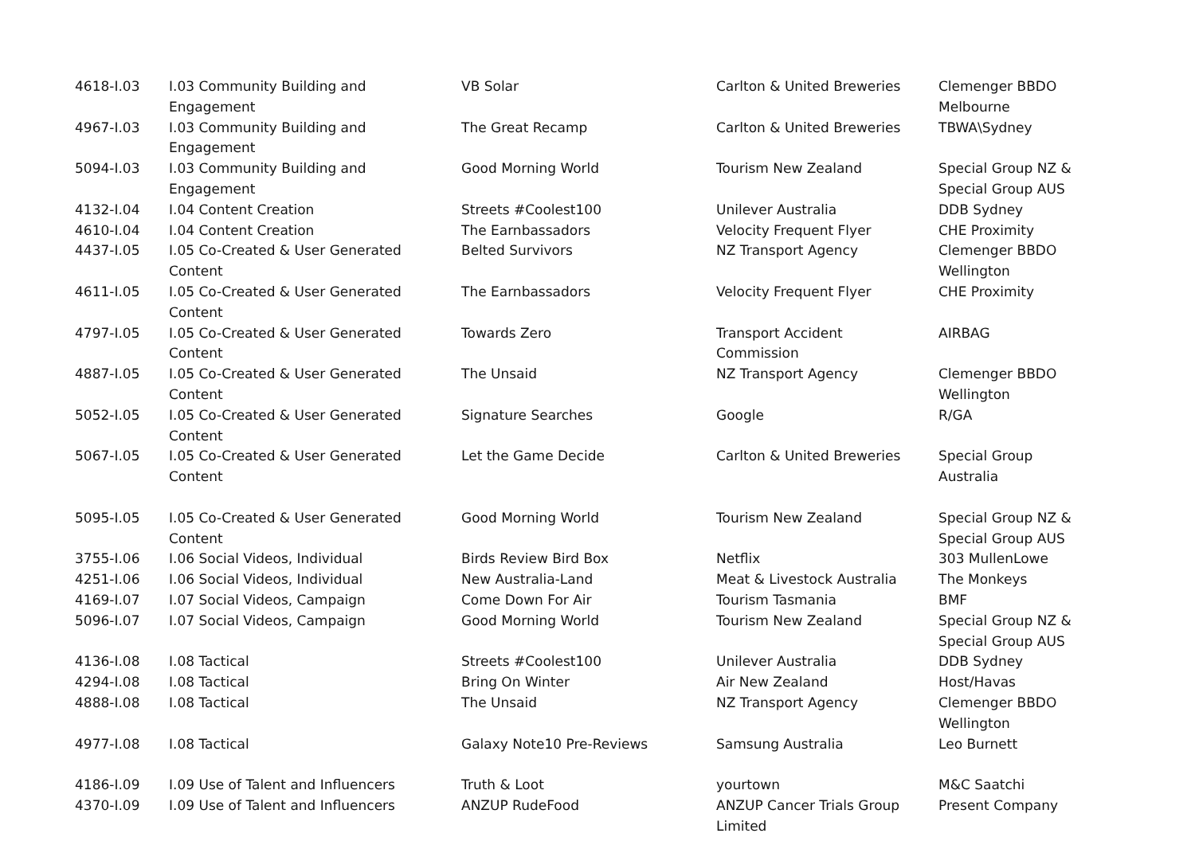| 4618-I.03 | I.03 Community Building and Engagement | VB Solar | Carlton & United Breweries | Clemenger BBDO Melbourne |
| 4967-I.03 | I.03 Community Building and Engagement | The Great Recamp | Carlton & United Breweries | TBWA\Sydney |
| 5094-I.03 | I.03 Community Building and Engagement | Good Morning World | Tourism New Zealand | Special Group NZ & Special Group AUS |
| 4132-I.04 | I.04 Content Creation | Streets #Coolest100 | Unilever Australia | DDB Sydney |
| 4610-I.04 | I.04 Content Creation | The Earnbassadors | Velocity Frequent Flyer | CHE Proximity |
| 4437-I.05 | I.05 Co-Created & User Generated Content | Belted Survivors | NZ Transport Agency | Clemenger BBDO Wellington |
| 4611-I.05 | I.05 Co-Created & User Generated Content | The Earnbassadors | Velocity Frequent Flyer | CHE Proximity |
| 4797-I.05 | I.05 Co-Created & User Generated Content | Towards Zero | Transport Accident Commission | AIRBAG |
| 4887-I.05 | I.05 Co-Created & User Generated Content | The Unsaid | NZ Transport Agency | Clemenger BBDO Wellington |
| 5052-I.05 | I.05 Co-Created & User Generated Content | Signature Searches | Google | R/GA |
| 5067-I.05 | I.05 Co-Created & User Generated Content | Let the Game Decide | Carlton & United Breweries | Special Group Australia |
| 5095-I.05 | I.05 Co-Created & User Generated Content | Good Morning World | Tourism New Zealand | Special Group NZ & Special Group AUS |
| 3755-I.06 | I.06 Social Videos, Individual | Birds Review Bird Box | Netflix | 303 MullenLowe |
| 4251-I.06 | I.06 Social Videos, Individual | New Australia-Land | Meat & Livestock Australia | The Monkeys |
| 4169-I.07 | I.07 Social Videos, Campaign | Come Down For Air | Tourism Tasmania | BMF |
| 5096-I.07 | I.07 Social Videos, Campaign | Good Morning World | Tourism New Zealand | Special Group NZ & Special Group AUS |
| 4136-I.08 | I.08 Tactical | Streets #Coolest100 | Unilever Australia | DDB Sydney |
| 4294-I.08 | I.08 Tactical | Bring On Winter | Air New Zealand | Host/Havas |
| 4888-I.08 | I.08 Tactical | The Unsaid | NZ Transport Agency | Clemenger BBDO Wellington |
| 4977-I.08 | I.08 Tactical | Galaxy Note10 Pre-Reviews | Samsung Australia | Leo Burnett |
| 4186-I.09 | I.09 Use of Talent and Influencers | Truth & Loot | yourtown | M&C Saatchi |
| 4370-I.09 | I.09 Use of Talent and Influencers | ANZUP RudeFood | ANZUP Cancer Trials Group Limited | Present Company |